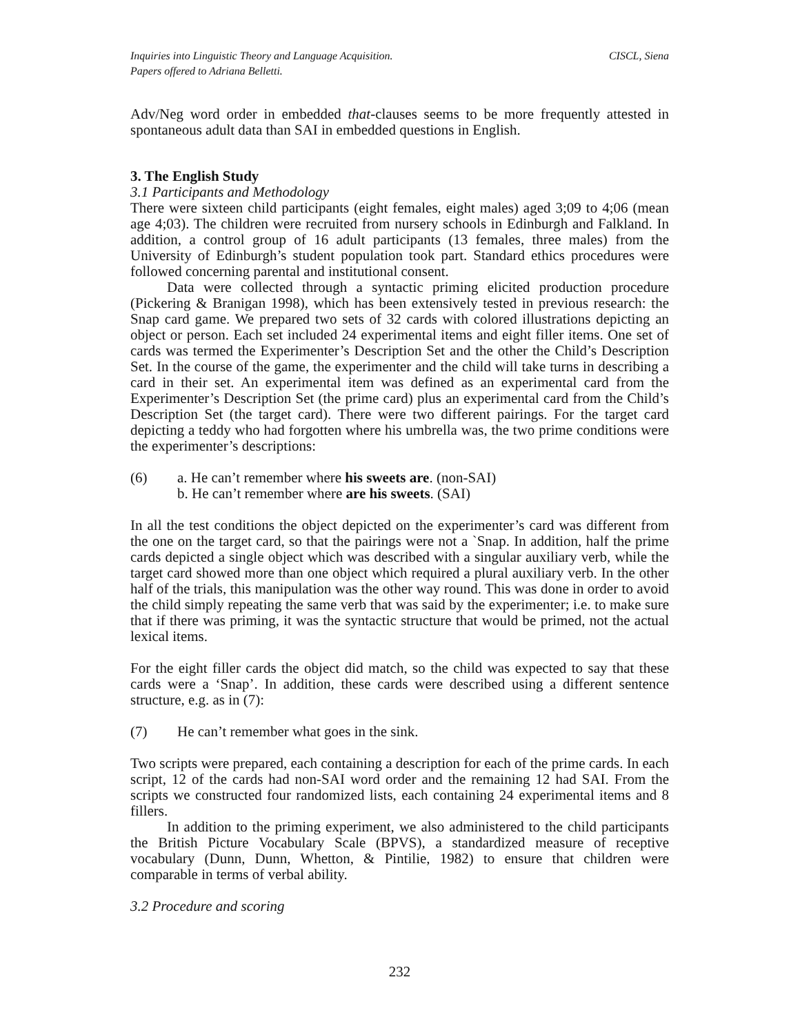Inquiries into Linguistic Theory and Language Acquisition.
Papers offered to Adriana Belletti.
CISCL, Siena
Adv/Neg word order in embedded that-clauses seems to be more frequently attested in spontaneous adult data than SAI in embedded questions in English.
3. The English Study
3.1 Participants and Methodology
There were sixteen child participants (eight females, eight males) aged 3;09 to 4;06 (mean age 4;03). The children were recruited from nursery schools in Edinburgh and Falkland. In addition, a control group of 16 adult participants (13 females, three males) from the University of Edinburgh’s student population took part. Standard ethics procedures were followed concerning parental and institutional consent.
Data were collected through a syntactic priming elicited production procedure (Pickering & Branigan 1998), which has been extensively tested in previous research: the Snap card game. We prepared two sets of 32 cards with colored illustrations depicting an object or person. Each set included 24 experimental items and eight filler items. One set of cards was termed the Experimenter’s Description Set and the other the Child’s Description Set. In the course of the game, the experimenter and the child will take turns in describing a card in their set. An experimental item was defined as an experimental card from the Experimenter’s Description Set (the prime card) plus an experimental card from the Child’s Description Set (the target card). There were two different pairings. For the target card depicting a teddy who had forgotten where his umbrella was, the two prime conditions were the experimenter’s descriptions:
(6) a. He can’t remember where his sweets are. (non-SAI)
b. He can’t remember where are his sweets. (SAI)
In all the test conditions the object depicted on the experimenter’s card was different from the one on the target card, so that the pairings were not a `Snap. In addition, half the prime cards depicted a single object which was described with a singular auxiliary verb, while the target card showed more than one object which required a plural auxiliary verb. In the other half of the trials, this manipulation was the other way round. This was done in order to avoid the child simply repeating the same verb that was said by the experimenter; i.e. to make sure that if there was priming, it was the syntactic structure that would be primed, not the actual lexical items.
For the eight filler cards the object did match, so the child was expected to say that these cards were a ‘Snap’. In addition, these cards were described using a different sentence structure, e.g. as in (7):
(7) He can’t remember what goes in the sink.
Two scripts were prepared, each containing a description for each of the prime cards. In each script, 12 of the cards had non-SAI word order and the remaining 12 had SAI. From the scripts we constructed four randomized lists, each containing 24 experimental items and 8 fillers.
In addition to the priming experiment, we also administered to the child participants the British Picture Vocabulary Scale (BPVS), a standardized measure of receptive vocabulary (Dunn, Dunn, Whetton, & Pintilie, 1982) to ensure that children were comparable in terms of verbal ability.
3.2 Procedure and scoring
232